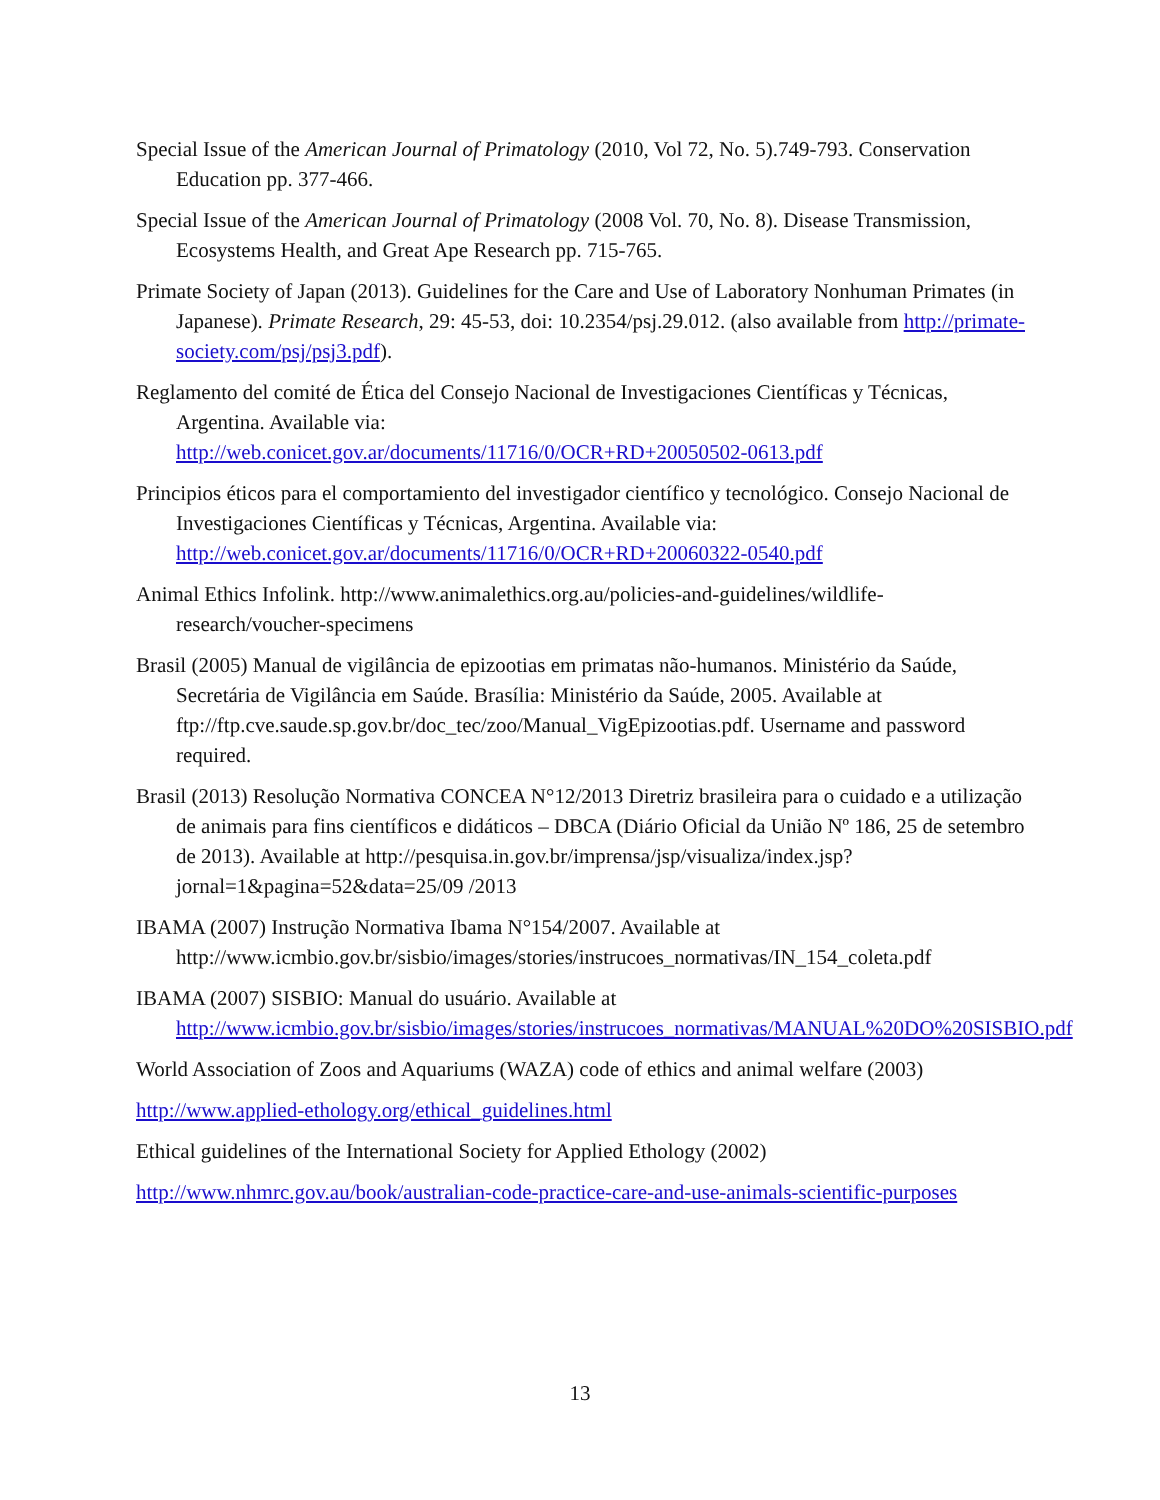Special Issue of the American Journal of Primatology (2010, Vol 72, No. 5).749-793. Conservation Education pp. 377-466.
Special Issue of the American Journal of Primatology (2008 Vol. 70, No. 8). Disease Transmission, Ecosystems Health, and Great Ape Research pp. 715-765.
Primate Society of Japan (2013). Guidelines for the Care and Use of Laboratory Nonhuman Primates (in Japanese). Primate Research, 29: 45-53, doi: 10.2354/psj.29.012. (also available from http://primate-society.com/psj/psj3.pdf).
Reglamento del comité de Ética del Consejo Nacional de Investigaciones Científicas y Técnicas, Argentina. Available via:
http://web.conicet.gov.ar/documents/11716/0/OCR+RD+20050502-0613.pdf
Principios éticos para el comportamiento del investigador científico y tecnológico. Consejo Nacional de Investigaciones Científicas y Técnicas, Argentina. Available via: http://web.conicet.gov.ar/documents/11716/0/OCR+RD+20060322-0540.pdf
Animal Ethics Infolink. http://www.animalethics.org.au/policies-and-guidelines/wildlife-research/voucher-specimens
Brasil (2005) Manual de vigilância de epizootias em primatas não-humanos. Ministério da Saúde, Secretária de Vigilância em Saúde. Brasília: Ministério da Saúde, 2005. Available at ftp://ftp.cve.saude.sp.gov.br/doc_tec/zoo/Manual_VigEpizootias.pdf. Username and password required.
Brasil (2013) Resolução Normativa CONCEA N°12/2013 Diretriz brasileira para o cuidado e a utilização de animais para fins científicos e didáticos – DBCA (Diário Oficial da União Nº 186, 25 de setembro de 2013). Available at http://pesquisa.in.gov.br/imprensa/jsp/visualiza/index.jsp?jornal=1&pagina=52&data=25/09 /2013
IBAMA (2007) Instrução Normativa Ibama N°154/2007. Available at http://www.icmbio.gov.br/sisbio/images/stories/instrucoes_normativas/IN_154_coleta.pdf
IBAMA (2007) SISBIO: Manual do usuário. Available at http://www.icmbio.gov.br/sisbio/images/stories/instrucoes_normativas/MANUAL%20DO%20SISBIO.pdf
World Association of Zoos and Aquariums (WAZA) code of ethics and animal welfare (2003)
http://www.applied-ethology.org/ethical_guidelines.html
Ethical guidelines of the International Society for Applied Ethology (2002)
http://www.nhmrc.gov.au/book/australian-code-practice-care-and-use-animals-scientific-purposes
13